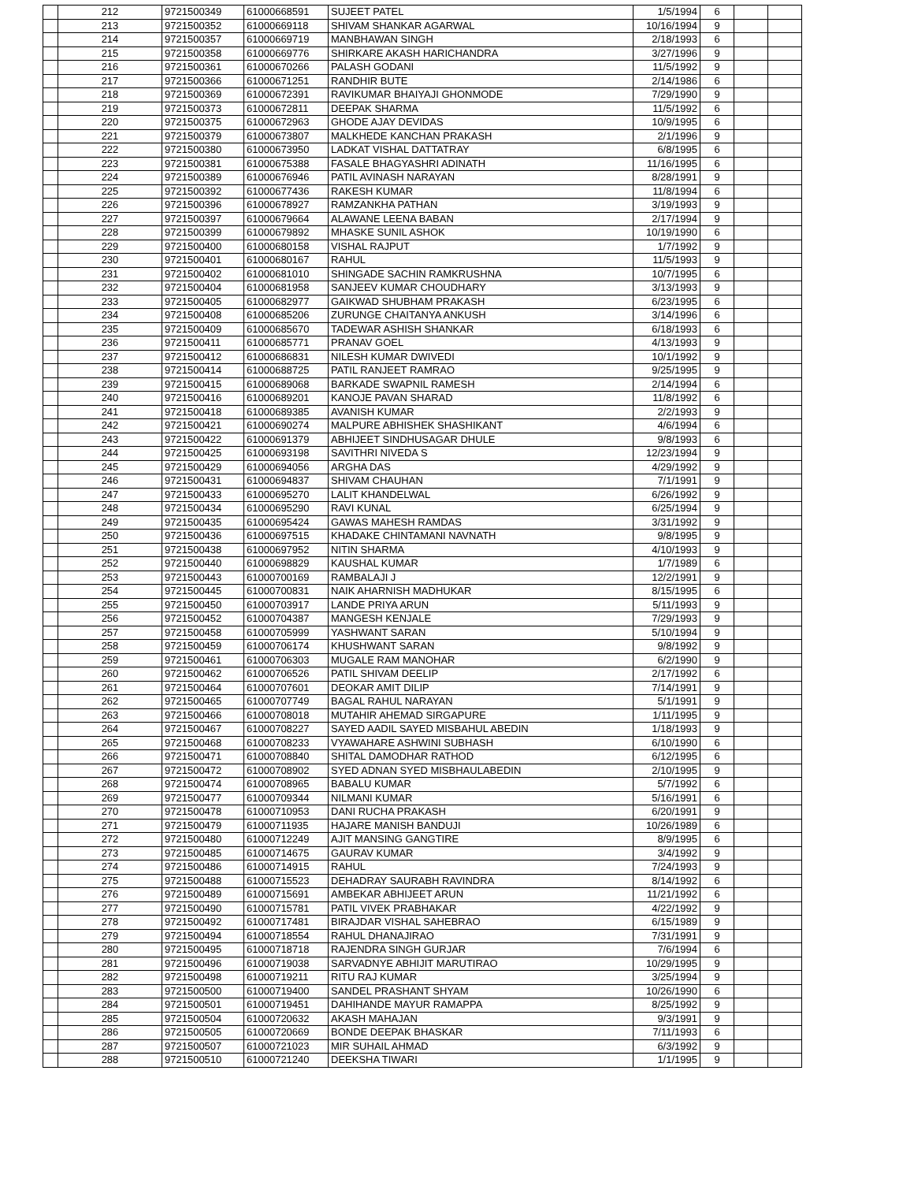| | 212 | 9721500349 | 61000668591 | SUJEET PATEL | 1/5/1994 | 6 | | |
| | 213 | 9721500352 | 61000669118 | SHIVAM SHANKAR AGARWAL | 10/16/1994 | 9 | | |
| | 214 | 9721500357 | 61000669719 | MANBHAWAN SINGH | 2/18/1993 | 6 | | |
| | 215 | 9721500358 | 61000669776 | SHIRKARE AKASH HARICHANDRA | 3/27/1996 | 9 | | |
| | 216 | 9721500361 | 61000670266 | PALASH GODANI | 11/5/1992 | 9 | | |
| | 217 | 9721500366 | 61000671251 | RANDHIR BUTE | 2/14/1986 | 6 | | |
| | 218 | 9721500369 | 61000672391 | RAVIKUMAR BHAIYAJI GHONMODE | 7/29/1990 | 9 | | |
| | 219 | 9721500373 | 61000672811 | DEEPAK SHARMA | 11/5/1992 | 6 | | |
| | 220 | 9721500375 | 61000672963 | GHODE AJAY DEVIDAS | 10/9/1995 | 6 | | |
| | 221 | 9721500379 | 61000673807 | MALKHEDE KANCHAN PRAKASH | 2/1/1996 | 9 | | |
| | 222 | 9721500380 | 61000673950 | LADKAT VISHAL DATTATRAY | 6/8/1995 | 6 | | |
| | 223 | 9721500381 | 61000675388 | FASALE BHAGYASHRI ADINATH | 11/16/1995 | 6 | | |
| | 224 | 9721500389 | 61000676946 | PATIL AVINASH NARAYAN | 8/28/1991 | 9 | | |
| | 225 | 9721500392 | 61000677436 | RAKESH KUMAR | 11/8/1994 | 6 | | |
| | 226 | 9721500396 | 61000678927 | RAMZANKHA PATHAN | 3/19/1993 | 9 | | |
| | 227 | 9721500397 | 61000679664 | ALAWANE LEENA BABAN | 2/17/1994 | 9 | | |
| | 228 | 9721500399 | 61000679892 | MHASKE SUNIL ASHOK | 10/19/1990 | 6 | | |
| | 229 | 9721500400 | 61000680158 | VISHAL RAJPUT | 1/7/1992 | 9 | | |
| | 230 | 9721500401 | 61000680167 | RAHUL | 11/5/1993 | 9 | | |
| | 231 | 9721500402 | 61000681010 | SHINGADE SACHIN RAMKRUSHNA | 10/7/1995 | 6 | | |
| | 232 | 9721500404 | 61000681958 | SANJEEV KUMAR CHOUDHARY | 3/13/1993 | 9 | | |
| | 233 | 9721500405 | 61000682977 | GAIKWAD SHUBHAM PRAKASH | 6/23/1995 | 6 | | |
| | 234 | 9721500408 | 61000685206 | ZURUNGE CHAITANYA ANKUSH | 3/14/1996 | 6 | | |
| | 235 | 9721500409 | 61000685670 | TADEWAR ASHISH SHANKAR | 6/18/1993 | 6 | | |
| | 236 | 9721500411 | 61000685771 | PRANAV GOEL | 4/13/1993 | 9 | | |
| | 237 | 9721500412 | 61000686831 | NILESH KUMAR DWIVEDI | 10/1/1992 | 9 | | |
| | 238 | 9721500414 | 61000688725 | PATIL RANJEET RAMRAO | 9/25/1995 | 9 | | |
| | 239 | 9721500415 | 61000689068 | BARKADE SWAPNIL RAMESH | 2/14/1994 | 6 | | |
| | 240 | 9721500416 | 61000689201 | KANOJE PAVAN SHARAD | 11/8/1992 | 6 | | |
| | 241 | 9721500418 | 61000689385 | AVANISH KUMAR | 2/2/1993 | 9 | | |
| | 242 | 9721500421 | 61000690274 | MALPURE ABHISHEK SHASHIKANT | 4/6/1994 | 6 | | |
| | 243 | 9721500422 | 61000691379 | ABHIJEET SINDHUSAGAR DHULE | 9/8/1993 | 6 | | |
| | 244 | 9721500425 | 61000693198 | SAVITHRI NIVEDA S | 12/23/1994 | 9 | | |
| | 245 | 9721500429 | 61000694056 | ARGHA DAS | 4/29/1992 | 9 | | |
| | 246 | 9721500431 | 61000694837 | SHIVAM CHAUHAN | 7/1/1991 | 9 | | |
| | 247 | 9721500433 | 61000695270 | LALIT KHANDELWAL | 6/26/1992 | 9 | | |
| | 248 | 9721500434 | 61000695290 | RAVI KUNAL | 6/25/1994 | 9 | | |
| | 249 | 9721500435 | 61000695424 | GAWAS MAHESH RAMDAS | 3/31/1992 | 9 | | |
| | 250 | 9721500436 | 61000697515 | KHADAKE CHINTAMANI NAVNATH | 9/8/1995 | 9 | | |
| | 251 | 9721500438 | 61000697952 | NITIN SHARMA | 4/10/1993 | 9 | | |
| | 252 | 9721500440 | 61000698829 | KAUSHAL KUMAR | 1/7/1989 | 6 | | |
| | 253 | 9721500443 | 61000700169 | RAMBALAJI J | 12/2/1991 | 9 | | |
| | 254 | 9721500445 | 61000700831 | NAIK AHARNISH MADHUKAR | 8/15/1995 | 6 | | |
| | 255 | 9721500450 | 61000703917 | LANDE PRIYA ARUN | 5/11/1993 | 9 | | |
| | 256 | 9721500452 | 61000704387 | MANGESH KENJALE | 7/29/1993 | 9 | | |
| | 257 | 9721500458 | 61000705999 | YASHWANT SARAN | 5/10/1994 | 9 | | |
| | 258 | 9721500459 | 61000706174 | KHUSHWANT SARAN | 9/8/1992 | 9 | | |
| | 259 | 9721500461 | 61000706303 | MUGALE RAM MANOHAR | 6/2/1990 | 9 | | |
| | 260 | 9721500462 | 61000706526 | PATIL SHIVAM DEELIP | 2/17/1992 | 6 | | |
| | 261 | 9721500464 | 61000707601 | DEOKAR AMIT DILIP | 7/14/1991 | 9 | | |
| | 262 | 9721500465 | 61000707749 | BAGAL RAHUL NARAYAN | 5/1/1991 | 9 | | |
| | 263 | 9721500466 | 61000708018 | MUTAHIR AHEMAD SIRGAPURE | 1/11/1995 | 9 | | |
| | 264 | 9721500467 | 61000708227 | SAYED AADIL SAYED MISBAHUL ABEDIN | 1/18/1993 | 9 | | |
| | 265 | 9721500468 | 61000708233 | VYAWAHARE ASHWINI SUBHASH | 6/10/1990 | 6 | | |
| | 266 | 9721500471 | 61000708840 | SHITAL DAMODHAR RATHOD | 6/12/1995 | 6 | | |
| | 267 | 9721500472 | 61000708902 | SYED ADNAN SYED MISBHAULABEDIN | 2/10/1995 | 9 | | |
| | 268 | 9721500474 | 61000708965 | BABALU KUMAR | 5/7/1992 | 6 | | |
| | 269 | 9721500477 | 61000709344 | NILMANI KUMAR | 5/16/1991 | 6 | | |
| | 270 | 9721500478 | 61000710953 | DANI RUCHA PRAKASH | 6/20/1991 | 9 | | |
| | 271 | 9721500479 | 61000711935 | HAJARE MANISH BANDUJI | 10/26/1989 | 6 | | |
| | 272 | 9721500480 | 61000712249 | AJIT MANSING GANGTIRE | 8/9/1995 | 6 | | |
| | 273 | 9721500485 | 61000714675 | GAURAV KUMAR | 3/4/1992 | 9 | | |
| | 274 | 9721500486 | 61000714915 | RAHUL | 7/24/1993 | 9 | | |
| | 275 | 9721500488 | 61000715523 | DEHADRAY SAURABH RAVINDRA | 8/14/1992 | 6 | | |
| | 276 | 9721500489 | 61000715691 | AMBEKAR ABHIJEET ARUN | 11/21/1992 | 6 | | |
| | 277 | 9721500490 | 61000715781 | PATIL VIVEK PRABHAKAR | 4/22/1992 | 9 | | |
| | 278 | 9721500492 | 61000717481 | BIRAJDAR VISHAL SAHEBRAO | 6/15/1989 | 9 | | |
| | 279 | 9721500494 | 61000718554 | RAHUL DHANAJIRAO | 7/31/1991 | 9 | | |
| | 280 | 9721500495 | 61000718718 | RAJENDRA SINGH GURJAR | 7/6/1994 | 6 | | |
| | 281 | 9721500496 | 61000719038 | SARVADNYE ABHIJIT MARUTIRAO | 10/29/1995 | 9 | | |
| | 282 | 9721500498 | 61000719211 | RITU RAJ KUMAR | 3/25/1994 | 9 | | |
| | 283 | 9721500500 | 61000719400 | SANDEL PRASHANT SHYAM | 10/26/1990 | 6 | | |
| | 284 | 9721500501 | 61000719451 | DAHIHANDE MAYUR RAMAPPA | 8/25/1992 | 9 | | |
| | 285 | 9721500504 | 61000720632 | AKASH MAHAJAN | 9/3/1991 | 9 | | |
| | 286 | 9721500505 | 61000720669 | BONDE DEEPAK BHASKAR | 7/11/1993 | 6 | | |
| | 287 | 9721500507 | 61000721023 | MIR SUHAIL AHMAD | 6/3/1992 | 9 | | |
| | 288 | 9721500510 | 61000721240 | DEEKSHA TIWARI | 1/1/1995 | 9 | | |